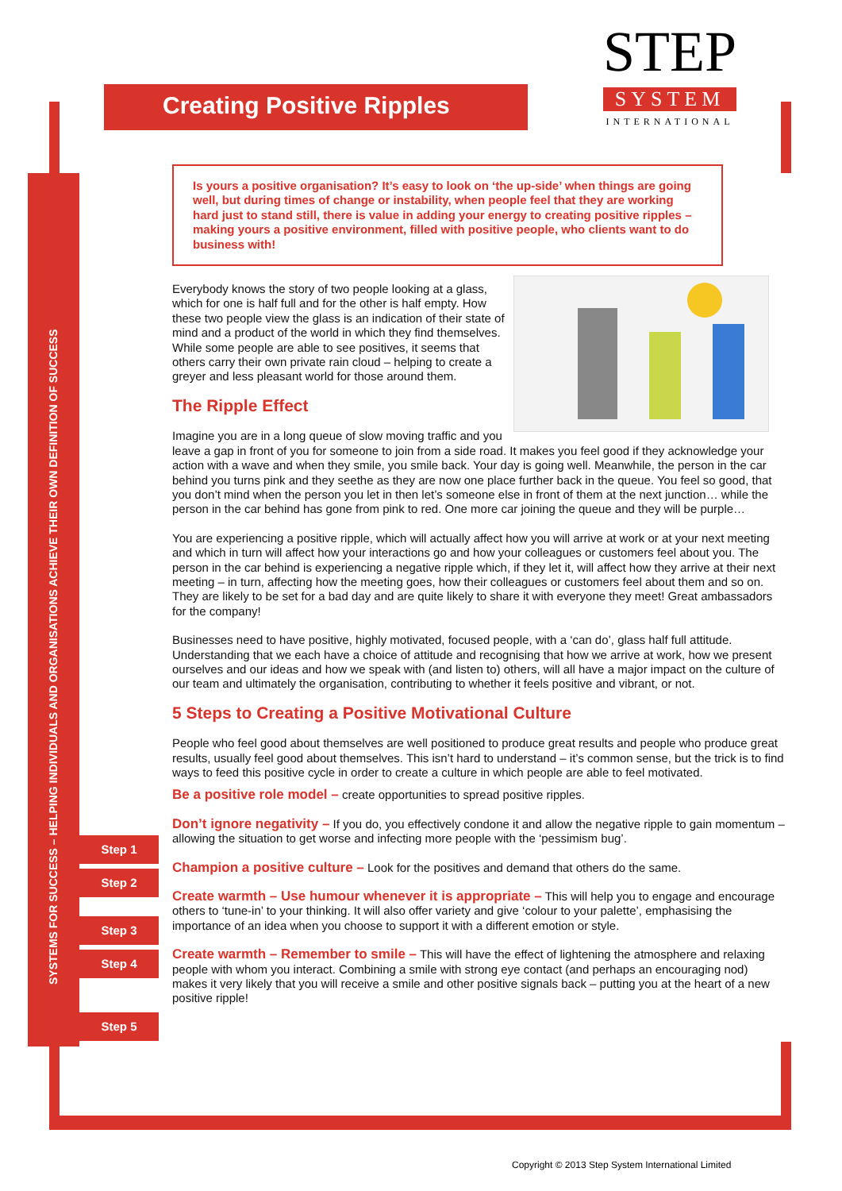SYSTEMS FOR SUCCESS – HELPING INDIVIDUALS AND ORGANISATIONS ACHIEVE THEIR OWN DEFINITION OF SUCCESS
Creating Positive Ripples
STEP
SYSTEM
INTERNATIONAL
Step 1
Step 2
Step 3
Step 4
Step 5
Is yours a positive organisation? It’s easy to look on ‘the up-side’ when things are going well, but during times of change or instability, when people feel that they are working hard just to stand still, there is value in adding your energy to creating positive ripples – making yours a positive environment, filled with positive people, who clients want to do business with!
Everybody knows the story of two people looking at a glass, which for one is half full and for the other is half empty. How these two people view the glass is an indication of their state of mind and a product of the world in which they find themselves. While some people are able to see positives, it seems that others carry their own private rain cloud – helping to create a greyer and less pleasant world for those around them.
The Ripple Effect
Imagine you are in a long queue of slow moving traffic and you leave a gap in front of you for someone to join from a side road. It makes you feel good if they acknowledge your action with a wave and when they smile, you smile back. Your day is going well. Meanwhile, the person in the car behind you turns pink and they seethe as they are now one place further back in the queue. You feel so good, that you don’t mind when the person you let in then let’s someone else in front of them at the next junction… while the person in the car behind has gone from pink to red. One more car joining the queue and they will be purple…
You are experiencing a positive ripple, which will actually affect how you will arrive at work or at your next meeting and which in turn will affect how your interactions go and how your colleagues or customers feel about you. The person in the car behind is experiencing a negative ripple which, if they let it, will affect how they arrive at their next meeting – in turn, affecting how the meeting goes, how their colleagues or customers feel about them and so on. They are likely to be set for a bad day and are quite likely to share it with everyone they meet! Great ambassadors for the company!
Businesses need to have positive, highly motivated, focused people, with a ‘can do’, glass half full attitude. Understanding that we each have a choice of attitude and recognising that how we arrive at work, how we present ourselves and our ideas and how we speak with (and listen to) others, will all have a major impact on the culture of our team and ultimately the organisation, contributing to whether it feels positive and vibrant, or not.
5 Steps to Creating a Positive Motivational Culture
People who feel good about themselves are well positioned to produce great results and people who produce great results, usually feel good about themselves. This isn’t hard to understand – it’s common sense, but the trick is to find ways to feed this positive cycle in order to create a culture in which people are able to feel motivated.
Be a positive role model – create opportunities to spread positive ripples.
Don’t ignore negativity – If you do, you effectively condone it and allow the negative ripple to gain momentum – allowing the situation to get worse and infecting more people with the ‘pessimism bug’.
Champion a positive culture – Look for the positives and demand that others do the same.
Create warmth – Use humour whenever it is appropriate – This will help you to engage and encourage others to ‘tune-in’ to your thinking. It will also offer variety and give ‘colour to your palette’, emphasising the importance of an idea when you choose to support it with a different emotion or style.
Create warmth – Remember to smile – This will have the effect of lightening the atmosphere and relaxing people with whom you interact. Combining a smile with strong eye contact (and perhaps an encouraging nod) makes it very likely that you will receive a smile and other positive signals back – putting you at the heart of a new positive ripple!
Copyright © 2013 Step System International Limited